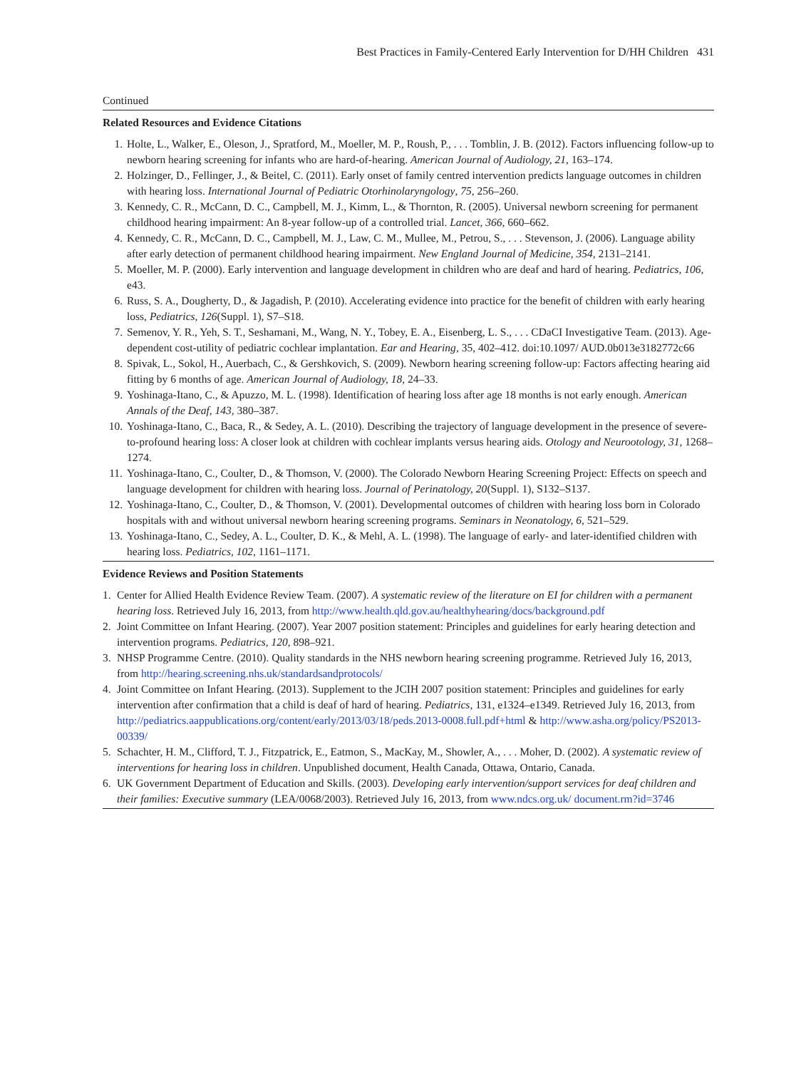Best Practices in Family-Centered Early Intervention for D/HH Children 431
Continued
Related Resources and Evidence Citations
1. Holte, L., Walker, E., Oleson, J., Spratford, M., Moeller, M. P., Roush, P., . . . Tomblin, J. B. (2012). Factors influencing follow-up to newborn hearing screening for infants who are hard-of-hearing. American Journal of Audiology, 21, 163–174.
2. Holzinger, D., Fellinger, J., & Beitel, C. (2011). Early onset of family centred intervention predicts language outcomes in children with hearing loss. International Journal of Pediatric Otorhinolaryngology, 75, 256–260.
3. Kennedy, C. R., McCann, D. C., Campbell, M. J., Kimm, L., & Thornton, R. (2005). Universal newborn screening for permanent childhood hearing impairment: An 8-year follow-up of a controlled trial. Lancet, 366, 660–662.
4. Kennedy, C. R., McCann, D. C., Campbell, M. J., Law, C. M., Mullee, M., Petrou, S., . . . Stevenson, J. (2006). Language ability after early detection of permanent childhood hearing impairment. New England Journal of Medicine, 354, 2131–2141.
5. Moeller, M. P. (2000). Early intervention and language development in children who are deaf and hard of hearing. Pediatrics, 106, e43.
6. Russ, S. A., Dougherty, D., & Jagadish, P. (2010). Accelerating evidence into practice for the benefit of children with early hearing loss, Pediatrics, 126(Suppl. 1), S7–S18.
7. Semenov, Y. R., Yeh, S. T., Seshamani, M., Wang, N. Y., Tobey, E. A., Eisenberg, L. S., . . . CDaCI Investigative Team. (2013). Age-dependent cost-utility of pediatric cochlear implantation. Ear and Hearing, 35, 402–412. doi:10.1097/ AUD.0b013e3182772c66
8. Spivak, L., Sokol, H., Auerbach, C., & Gershkovich, S. (2009). Newborn hearing screening follow-up: Factors affecting hearing aid fitting by 6 months of age. American Journal of Audiology, 18, 24–33.
9. Yoshinaga-Itano, C., & Apuzzo, M. L. (1998). Identification of hearing loss after age 18 months is not early enough. American Annals of the Deaf, 143, 380–387.
10. Yoshinaga-Itano, C., Baca, R., & Sedey, A. L. (2010). Describing the trajectory of language development in the presence of severe-to-profound hearing loss: A closer look at children with cochlear implants versus hearing aids. Otology and Neurootology, 31, 1268–1274.
11. Yoshinaga-Itano, C., Coulter, D., & Thomson, V. (2000). The Colorado Newborn Hearing Screening Project: Effects on speech and language development for children with hearing loss. Journal of Perinatology, 20(Suppl. 1), S132–S137.
12. Yoshinaga-Itano, C., Coulter, D., & Thomson, V. (2001). Developmental outcomes of children with hearing loss born in Colorado hospitals with and without universal newborn hearing screening programs. Seminars in Neonatology, 6, 521–529.
13. Yoshinaga-Itano, C., Sedey, A. L., Coulter, D. K., & Mehl, A. L. (1998). The language of early- and later-identified children with hearing loss. Pediatrics, 102, 1161–1171.
Evidence Reviews and Position Statements
1. Center for Allied Health Evidence Review Team. (2007). A systematic review of the literature on EI for children with a permanent hearing loss. Retrieved July 16, 2013, from http://www.health.qld.gov.au/healthyhearing/docs/background.pdf
2. Joint Committee on Infant Hearing. (2007). Year 2007 position statement: Principles and guidelines for early hearing detection and intervention programs. Pediatrics, 120, 898–921.
3. NHSP Programme Centre. (2010). Quality standards in the NHS newborn hearing screening programme. Retrieved July 16, 2013, from http://hearing.screening.nhs.uk/standardsandprotocols/
4. Joint Committee on Infant Hearing. (2013). Supplement to the JCIH 2007 position statement: Principles and guidelines for early intervention after confirmation that a child is deaf of hard of hearing. Pediatrics, 131, e1324–e1349. Retrieved July 16, 2013, from http://pediatrics.aappublications.org/content/early/2013/03/18/peds.2013-0008.full.pdf+html & http://www.asha.org/policy/PS2013-00339/
5. Schachter, H. M., Clifford, T. J., Fitzpatrick, E., Eatmon, S., MacKay, M., Showler, A., . . . Moher, D. (2002). A systematic review of interventions for hearing loss in children. Unpublished document, Health Canada, Ottawa, Ontario, Canada.
6. UK Government Department of Education and Skills. (2003). Developing early intervention/support services for deaf children and their families: Executive summary (LEA/0068/2003). Retrieved July 16, 2013, from www.ndcs.org.uk/ document.rm?id=3746